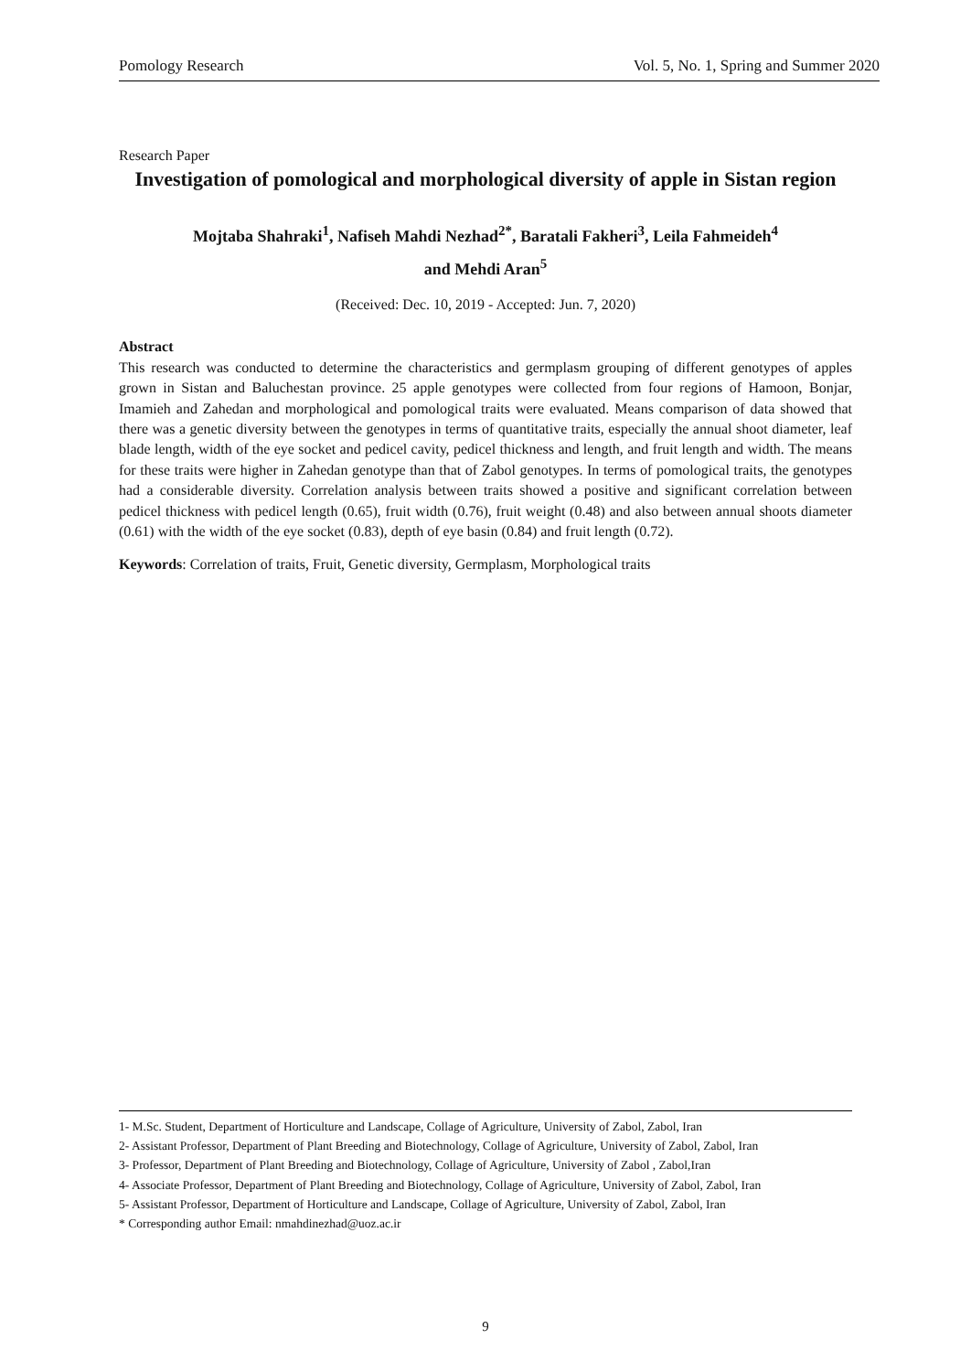Pomology Research Vol. 5, No. 1, Spring and Summer 2020
Research Paper
Investigation of pomological and morphological diversity of apple in Sistan region
Mojtaba Shahraki<sup>1</sup>, Nafiseh Mahdi Nezhad<sup>2*</sup>, Baratali Fakheri<sup>3</sup>, Leila Fahmeideh<sup>4</sup>
and Mehdi Aran<sup>5</sup>
(Received: Dec. 10, 2019 - Accepted: Jun. 7, 2020)
Abstract
This research was conducted to determine the characteristics and germplasm grouping of different genotypes of apples grown in Sistan and Baluchestan province. 25 apple genotypes were collected from four regions of Hamoon, Bonjar, Imamieh and Zahedan and morphological and pomological traits were evaluated. Means comparison of data showed that there was a genetic diversity between the genotypes in terms of quantitative traits, especially the annual shoot diameter, leaf blade length, width of the eye socket and pedicel cavity, pedicel thickness and length, and fruit length and width. The means for these traits were higher in Zahedan genotype than that of Zabol genotypes. In terms of pomological traits, the genotypes had a considerable diversity. Correlation analysis between traits showed a positive and significant correlation between pedicel thickness with pedicel length (0.65), fruit width (0.76), fruit weight (0.48) and also between annual shoots diameter (0.61) with the width of the eye socket (0.83), depth of eye basin (0.84) and fruit length (0.72).
Keywords: Correlation of traits, Fruit, Genetic diversity, Germplasm, Morphological traits
1- M.Sc. Student, Department of Horticulture and Landscape, Collage of Agriculture, University of Zabol, Zabol, Iran
2- Assistant Professor, Department of Plant Breeding and Biotechnology, Collage of Agriculture, University of Zabol, Zabol, Iran
3- Professor, Department of Plant Breeding and Biotechnology, Collage of Agriculture, University of Zabol , Zabol,Iran
4- Associate Professor, Department of Plant Breeding and Biotechnology, Collage of Agriculture, University of Zabol, Zabol, Iran
5- Assistant Professor, Department of Horticulture and Landscape, Collage of Agriculture, University of Zabol, Zabol, Iran
* Corresponding author Email: nmahdinezhad@uoz.ac.ir
9